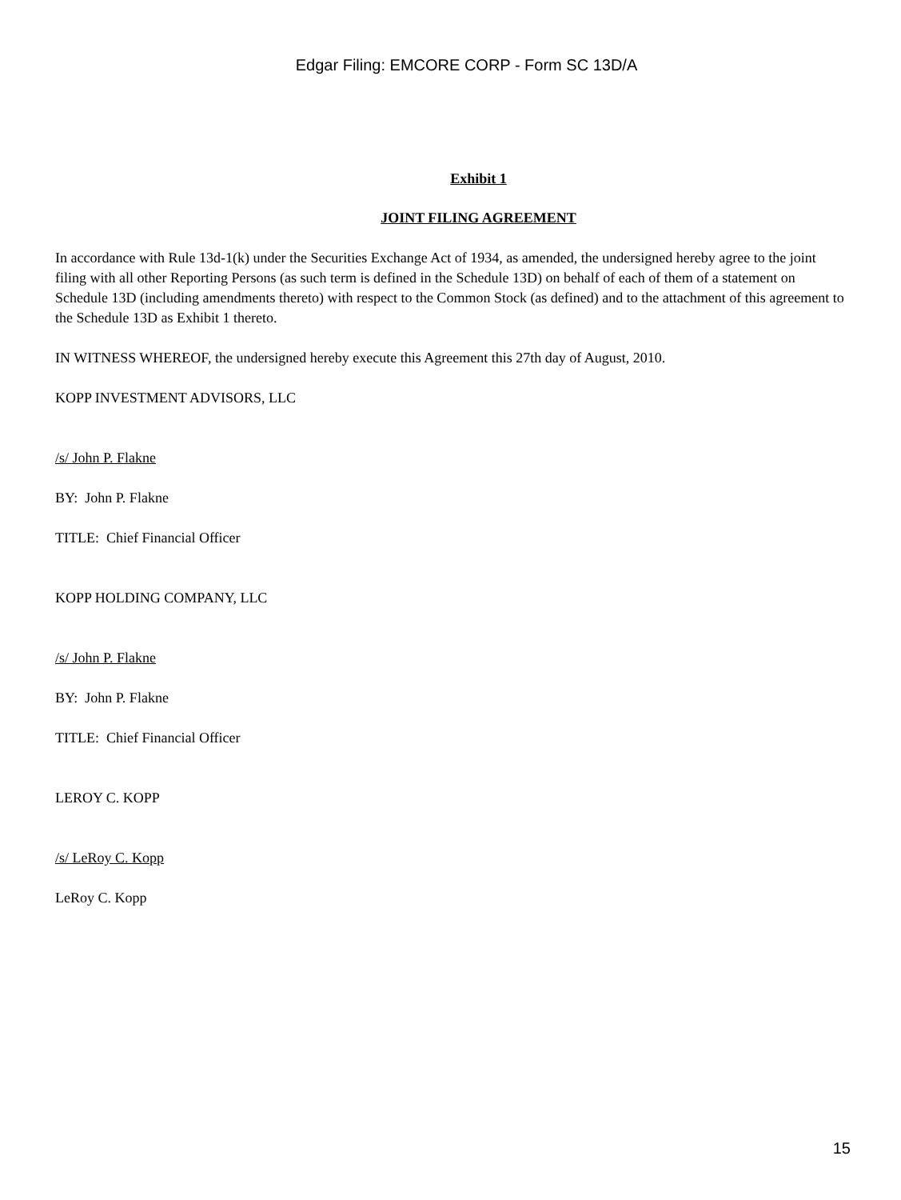Edgar Filing: EMCORE CORP - Form SC 13D/A
Exhibit 1
JOINT FILING AGREEMENT
In accordance with Rule 13d-1(k) under the Securities Exchange Act of 1934, as amended, the undersigned hereby agree to the joint filing with all other Reporting Persons (as such term is defined in the Schedule 13D) on behalf of each of them of a statement on Schedule 13D (including amendments thereto) with respect to the Common Stock (as defined) and to the attachment of this agreement to the Schedule 13D as Exhibit 1 thereto.
IN WITNESS WHEREOF, the undersigned hereby execute this Agreement this 27th day of August, 2010.
KOPP INVESTMENT ADVISORS, LLC
/s/ John P. Flakne
BY: John P. Flakne
TITLE: Chief Financial Officer
KOPP HOLDING COMPANY, LLC
/s/ John P. Flakne
BY: John P. Flakne
TITLE: Chief Financial Officer
LEROY C. KOPP
/s/ LeRoy C. Kopp
LeRoy C. Kopp
15